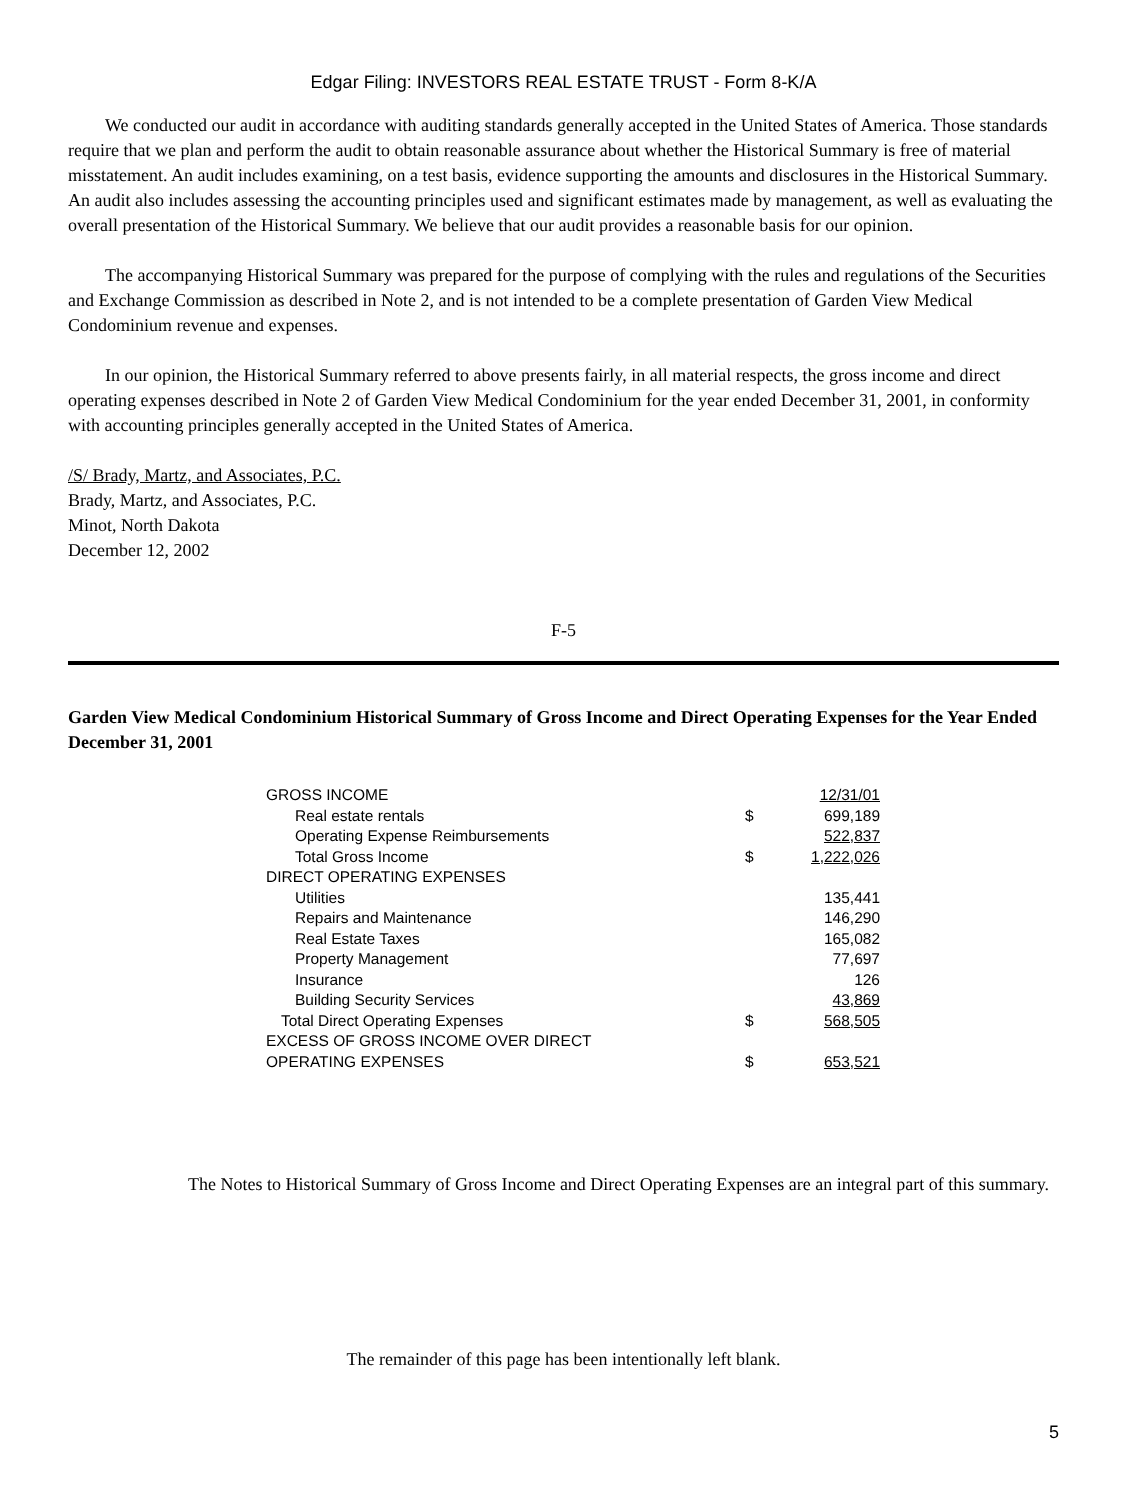Edgar Filing: INVESTORS REAL ESTATE TRUST - Form 8-K/A
We conducted our audit in accordance with auditing standards generally accepted in the United States of America. Those standards require that we plan and perform the audit to obtain reasonable assurance about whether the Historical Summary is free of material misstatement. An audit includes examining, on a test basis, evidence supporting the amounts and disclosures in the Historical Summary. An audit also includes assessing the accounting principles used and significant estimates made by management, as well as evaluating the overall presentation of the Historical Summary. We believe that our audit provides a reasonable basis for our opinion.
The accompanying Historical Summary was prepared for the purpose of complying with the rules and regulations of the Securities and Exchange Commission as described in Note 2, and is not intended to be a complete presentation of Garden View Medical Condominium revenue and expenses.
In our opinion, the Historical Summary referred to above presents fairly, in all material respects, the gross income and direct operating expenses described in Note 2 of Garden View Medical Condominium for the year ended December 31, 2001, in conformity with accounting principles generally accepted in the United States of America.
/S/ Brady, Martz, and Associates, P.C.
Brady, Martz, and Associates, P.C.
Minot, North Dakota
December 12, 2002
F-5
Garden View Medical Condominium Historical Summary of Gross Income and Direct Operating Expenses for the Year Ended December 31, 2001
| GROSS INCOME | | 12/31/01 |
| Real estate rentals | $ | 699,189 |
| Operating Expense Reimbursements | | 522,837 |
| Total Gross Income | $ | 1,222,026 |
| DIRECT OPERATING EXPENSES | | |
| Utilities | | 135,441 |
| Repairs and Maintenance | | 146,290 |
| Real Estate Taxes | | 165,082 |
| Property Management | | 77,697 |
| Insurance | | 126 |
| Building Security Services | | 43,869 |
| Total Direct Operating Expenses | $ | 568,505 |
| EXCESS OF GROSS INCOME OVER DIRECT OPERATING EXPENSES | $ | 653,521 |
The Notes to Historical Summary of Gross Income and Direct Operating Expenses are an integral part of this summary.
The remainder of this page has been intentionally left blank.
5